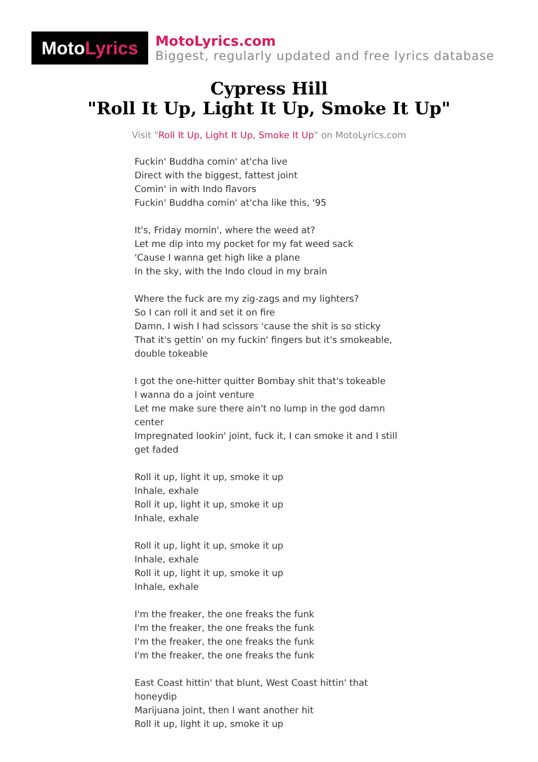MotoLyrics
MotoLyrics.com
Biggest, regularly updated and free lyrics database
Cypress Hill
"Roll It Up, Light It Up, Smoke It Up"
Visit "Roll It Up, Light It Up, Smoke It Up" on MotoLyrics.com
Fuckin' Buddha comin' at'cha live
Direct with the biggest, fattest joint
Comin' in with Indo flavors
Fuckin' Buddha comin' at'cha like this, '95
It's, Friday mornin', where the weed at?
Let me dip into my pocket for my fat weed sack
'Cause I wanna get high like a plane
In the sky, with the Indo cloud in my brain
Where the fuck are my zig-zags and my lighters?
So I can roll it and set it on fire
Damn, I wish I had scissors 'cause the shit is so sticky
That it's gettin' on my fuckin' fingers but it's smokeable, double tokeable
I got the one-hitter quitter Bombay shit that's tokeable
I wanna do a joint venture
Let me make sure there ain't no lump in the god damn center
Impregnated lookin' joint, fuck it, I can smoke it and I still get faded
Roll it up, light it up, smoke it up
Inhale, exhale
Roll it up, light it up, smoke it up
Inhale, exhale
Roll it up, light it up, smoke it up
Inhale, exhale
Roll it up, light it up, smoke it up
Inhale, exhale
I'm the freaker, the one freaks the funk
I'm the freaker, the one freaks the funk
I'm the freaker, the one freaks the funk
I'm the freaker, the one freaks the funk
East Coast hittin' that blunt, West Coast hittin' that honeydip
Marijuana joint, then I want another hit
Roll it up, light it up, smoke it up